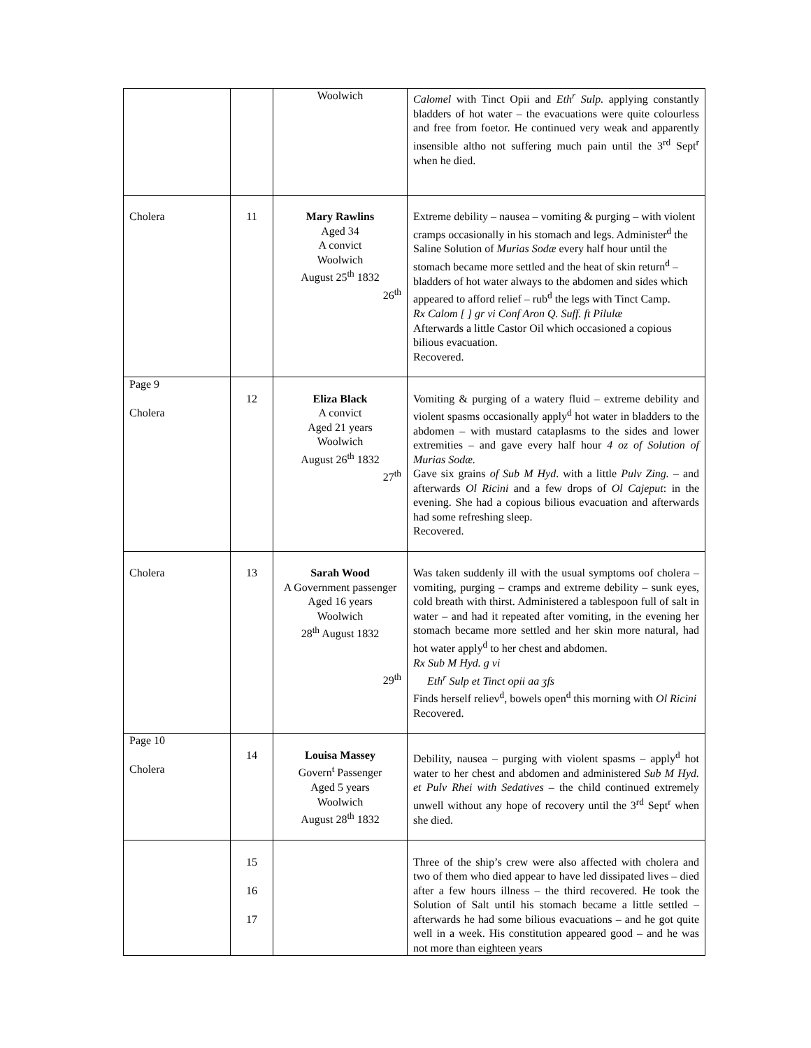| | | Woolwich | Calomel with Tinct Opii and Eth<sup>r</sup> Sulp. applying constantly bladders of hot water – the evacuations were quite colourless and free from foetor. He continued very weak and apparently insensible altho not suffering much pain until the 3<sup>rd</sup> Sept<sup>r</sup> when he died. |
| Cholera | 11 | Mary Rawlins Aged 34 A convict Woolwich August 25<sup>th</sup> 1832 26<sup>th</sup> | Extreme debility – nausea – vomiting & purging – with violent cramps occasionally in his stomach and legs. Administer<sup>d</sup> the Saline Solution of Murias Sodæ every half hour until the stomach became more settled and the heat of skin return<sup>d</sup> – bladders of hot water always to the abdomen and sides which appeared to afford relief – rub<sup>d</sup> the legs with Tinct Camp. Rx Calom [ ] gr vi Conf Aron Q. Suff. ft Pilulæ Afterwards a little Castor Oil which occasioned a copious bilious evacuation. Recovered. |
| Page 9 Cholera | 12 | Eliza Black A convict Aged 21 years Woolwich August 26<sup>th</sup> 1832 27<sup>th</sup> | Vomiting & purging of a watery fluid – extreme debility and violent spasms occasionally apply<sup>d</sup> hot water in bladders to the abdomen – with mustard cataplasms to the sides and lower extremities – and gave every half hour 4 oz of Solution of Murias Sodæ. Gave six grains of Sub M Hyd . with a little Pulv Zing. – and afterwards Ol Ricini and a few drops of Ol Cajeput : in the evening. She had a copious bilious evacuation and afterwards had some refreshing sleep. Recovered. |
| Cholera | 13 | Sarah Wood A Government passenger Aged 16 years Woolwich 28<sup>th</sup> August 1832 29<sup>th</sup> | Was taken suddenly ill with the usual symptoms oof cholera – vomiting, purging – cramps and extreme debility – sunk eyes, cold breath with thirst. Administered a tablespoon full of salt in water – and had it repeated after vomiting, in the evening her stomach became more settled and her skin more natural, had hot water apply<sup>d</sup> to her chest and abdomen. Rx Sub M Hyd. g vi Eth<sup>r</sup> Sulp et Tinct opii aa ʒfs Finds herself reliev<sup>d</sup>, bowels open<sup>d</sup> this morning with Ol Ricini Recovered. |
| Page 10 Cholera | 14 | Louisa Massey Govern<sup>t</sup> Passenger Aged 5 years Woolwich August 28<sup>th</sup> 1832 | Debility, nausea – purging with violent spasms – apply<sup>d</sup> hot water to her chest and abdomen and administered Sub M Hyd. et Pulv Rhei with Sedatives – the child continued extremely unwell without any hope of recovery until the 3<sup>rd</sup> Sept<sup>r</sup> when she died. |
| | 15 16 17 | | Three of the ship’s crew were also affected with cholera and two of them who died appear to have led dissipated lives – died after a few hours illness – the third recovered. He took the Solution of Salt until his stomach became a little settled – afterwards he had some bilious evacuations – and he got quite well in a week. His constitution appeared good – and he was not more than eighteen years |